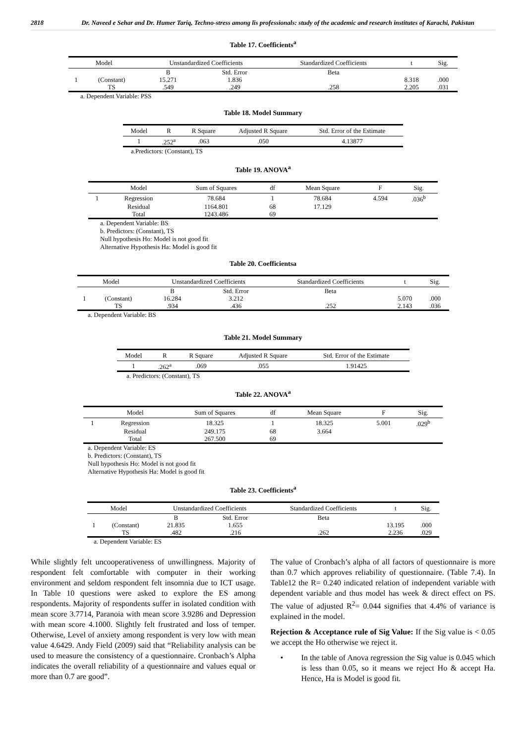2818 Dr. Naveed e Sehar and Dr. Humer Tariq, Techno-stress among lis professionals: study of the academic and research institutes of Karachi, Pakistan
Table 17. Coefficients<sup>a</sup>
| Model | | Unstandardized Coefficients | | Standardized Coefficients | t | Sig. |
| --- | --- | --- | --- | --- | --- | --- |
| | | B | Std. Error | Beta | | |
| 1 | (Constant) | 15.271 | 1.836 | | 8.318 | .000 |
| | TS | .549 | .249 | .258 | 2.205 | .031 |
a. Dependent Variable: PSS
Table 18. Model Summary
| Model | R | R Square | Adjusted R Square | Std. Error of the Estimate |
| --- | --- | --- | --- | --- |
| 1 | .252<sup>a</sup> | .063 | .050 | 4.13877 |
a.Predictors: (Constant), TS
Table 19. ANOVA<sup>a</sup>
| | Model | Sum of Squares | df | Mean Square | F | Sig. |
| --- | --- | --- | --- | --- | --- | --- |
| 1 | Regression | 78.684 | 1 | 78.684 | 4.594 | .036<sup>b</sup> |
| | Residual | 1164.801 | 68 | 17.129 | | |
| | Total | 1243.486 | 69 | | | |
a. Dependent Variable: BS
b. Predictors: (Constant), TS
Null hypothesis Ho: Model is not good fit
Alternative Hypothesis Ha: Model is good fit
Table 20. Coefficientsa
| Model | | Unstandardized Coefficients | | Standardized Coefficients | t | Sig. |
| --- | --- | --- | --- | --- | --- | --- |
| | | B | Std. Error | Beta | | |
| 1 | (Constant) | 16.284 | 3.212 | | 5.070 | .000 |
| | TS | .934 | .436 | .252 | 2.143 | .036 |
a. Dependent Variable: BS
Table 21. Model Summary
| Model | R | R Square | Adjusted R Square | Std. Error of the Estimate |
| --- | --- | --- | --- | --- |
| 1 | .262<sup>a</sup> | .069 | .055 | 1.91425 |
a. Predictors: (Constant), TS
Table 22. ANOVA<sup>a</sup>
| | Model | Sum of Squares | df | Mean Square | F | Sig. |
| --- | --- | --- | --- | --- | --- | --- |
| 1 | Regression | 18.325 | 1 | 18.325 | 5.001 | .029<sup>b</sup> |
| | Residual | 249.175 | 68 | 3.664 | | |
| | Total | 267.500 | 69 | | | |
a. Dependent Variable: ES
b. Predictors: (Constant), TS
Null hypothesis Ho: Model is not good fit
Alternative Hypothesis Ha: Model is good fit
Table 23. Coefficients<sup>a</sup>
| Model | | Unstandardized Coefficients | | Standardized Coefficients | t | Sig. |
| --- | --- | --- | --- | --- | --- | --- |
| | | B | Std. Error | Beta | | |
| 1 | (Constant) | 21.835 | 1.655 | | 13.195 | .000 |
| | TS | .482 | .216 | .262 | 2.236 | .029 |
a. Dependent Variable: ES
While slightly felt uncooperativeness of unwillingness. Majority of respondent felt comfortable with computer in their working environment and seldom respondent felt insomnia due to ICT usage. In Table 10 questions were asked to explore the ES among respondents. Majority of respondents suffer in isolated condition with mean score 3.7714, Paranoia with mean score 3.9286 and Depression with mean score 4.1000. Slightly felt frustrated and loss of temper. Otherwise, Level of anxiety among respondent is very low with mean value 4.6429. Andy Field (2009) said that “Reliability analysis can be used to measure the consistency of a questionnaire. Cronbach’s Alpha indicates the overall reliability of a questionnaire and values equal or more than 0.7 are good”.
The value of Cronbach’s alpha of all factors of questionnaire is more than 0.7 which approves reliability of questionnaire. (Table 7.4). In Table12 the R= 0.240 indicated relation of independent variable with dependent variable and thus model has week & direct effect on PS. The value of adjusted R<sup>2</sup>= 0.044 signifies that 4.4% of variance is explained in the model.
Rejection & Acceptance rule of Sig Value: If the Sig value is < 0.05 we accept the Ho otherwise we reject it.
• In the table of Anova regression the Sig value is 0.045 which is less than 0.05, so it means we reject Ho & accept Ha. Hence, Ha is Model is good fit.